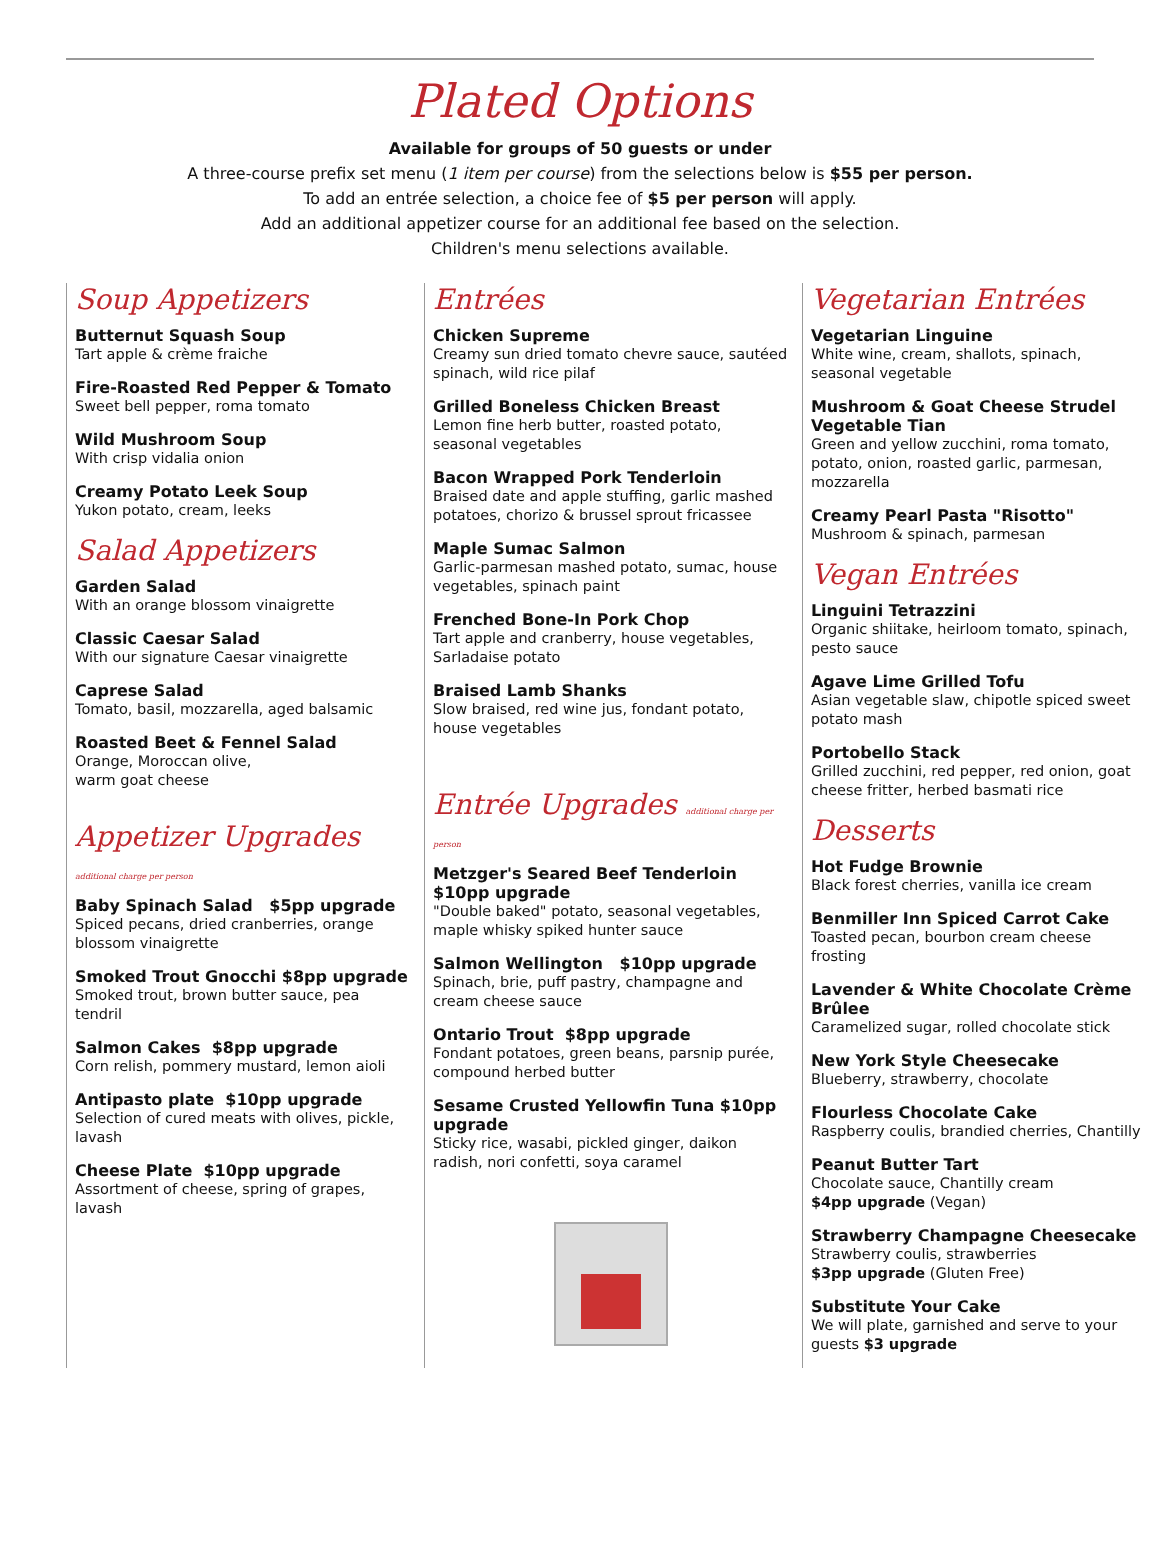Plated Options
Available for groups of 50 guests or under
A three-course prefix set menu (1 item per course) from the selections below is $55 per person.
To add an entrée selection, a choice fee of $5 per person will apply.
Add an additional appetizer course for an additional fee based on the selection.
Children's menu selections available.
Soup Appetizers
Butternut Squash Soup
Tart apple & crème fraiche
Fire-Roasted Red Pepper & Tomato
Sweet bell pepper, roma tomato
Wild Mushroom Soup
With crisp vidalia onion
Creamy Potato Leek Soup
Yukon potato, cream, leeks
Salad Appetizers
Garden Salad
With an orange blossom vinaigrette
Classic Caesar Salad
With our signature Caesar vinaigrette
Caprese Salad
Tomato, basil, mozzarella, aged balsamic
Roasted Beet & Fennel Salad
Orange, Moroccan olive,
warm goat cheese
Appetizer Upgrades
additional charge per person
Baby Spinach Salad $5pp upgrade
Spiced pecans, dried cranberries, orange blossom vinaigrette
Smoked Trout Gnocchi $8pp upgrade
Smoked trout, brown butter sauce, pea tendril
Salmon Cakes $8pp upgrade
Corn relish, pommery mustard, lemon aioli
Antipasto plate $10pp upgrade
Selection of cured meats with olives, pickle, lavash
Cheese Plate $10pp upgrade
Assortment of cheese, spring of grapes, lavash
Entrées
Chicken Supreme
Creamy sun dried tomato chevre sauce, sautéed spinach, wild rice pilaf
Grilled Boneless Chicken Breast
Lemon fine herb butter, roasted potato, seasonal vegetables
Bacon Wrapped Pork Tenderloin
Braised date and apple stuffing, garlic mashed potatoes, chorizo & brussel sprout fricassee
Maple Sumac Salmon
Garlic-parmesan mashed potato, sumac, house vegetables, spinach paint
Frenched Bone-In Pork Chop
Tart apple and cranberry, house vegetables, Sarladaise potato
Braised Lamb Shanks
Slow braised, red wine jus, fondant potato, house vegetables
Entrée Upgrades additional charge per person
Metzger's Seared Beef Tenderloin $10pp upgrade
"Double baked" potato, seasonal vegetables, maple whisky spiked hunter sauce
Salmon Wellington $10pp upgrade
Spinach, brie, puff pastry, champagne and cream cheese sauce
Ontario Trout $8pp upgrade
Fondant potatoes, green beans, parsnip purée, compound herbed butter
Sesame Crusted Yellowfin Tuna $10pp upgrade
Sticky rice, wasabi, pickled ginger, daikon radish, nori confetti, soya caramel
Vegetarian Entrées
Vegetarian Linguine
White wine, cream, shallots, spinach, seasonal vegetable
Mushroom & Goat Cheese Strudel Vegetable Tian
Green and yellow zucchini, roma tomato, potato, onion, roasted garlic, parmesan, mozzarella
Creamy Pearl Pasta "Risotto"
Mushroom & spinach, parmesan
Vegan Entrées
Linguini Tetrazzini
Organic shiitake, heirloom tomato, spinach, pesto sauce
Agave Lime Grilled Tofu
Asian vegetable slaw, chipotle spiced sweet potato mash
Portobello Stack
Grilled zucchini, red pepper, red onion, goat cheese fritter, herbed basmati rice
Desserts
Hot Fudge Brownie
Black forest cherries, vanilla ice cream
Benmiller Inn Spiced Carrot Cake
Toasted pecan, bourbon cream cheese frosting
Lavender & White Chocolate Crème Brûlee
Caramelized sugar, rolled chocolate stick
New York Style Cheesecake
Blueberry, strawberry, chocolate
Flourless Chocolate Cake
Raspberry coulis, brandied cherries, Chantilly
Peanut Butter Tart
Chocolate sauce, Chantilly cream
$4pp upgrade (Vegan)
Strawberry Champagne Cheesecake
Strawberry coulis, strawberries
$3pp upgrade (Gluten Free)
Substitute Your Cake
We will plate, garnished and serve to your guests $3 upgrade